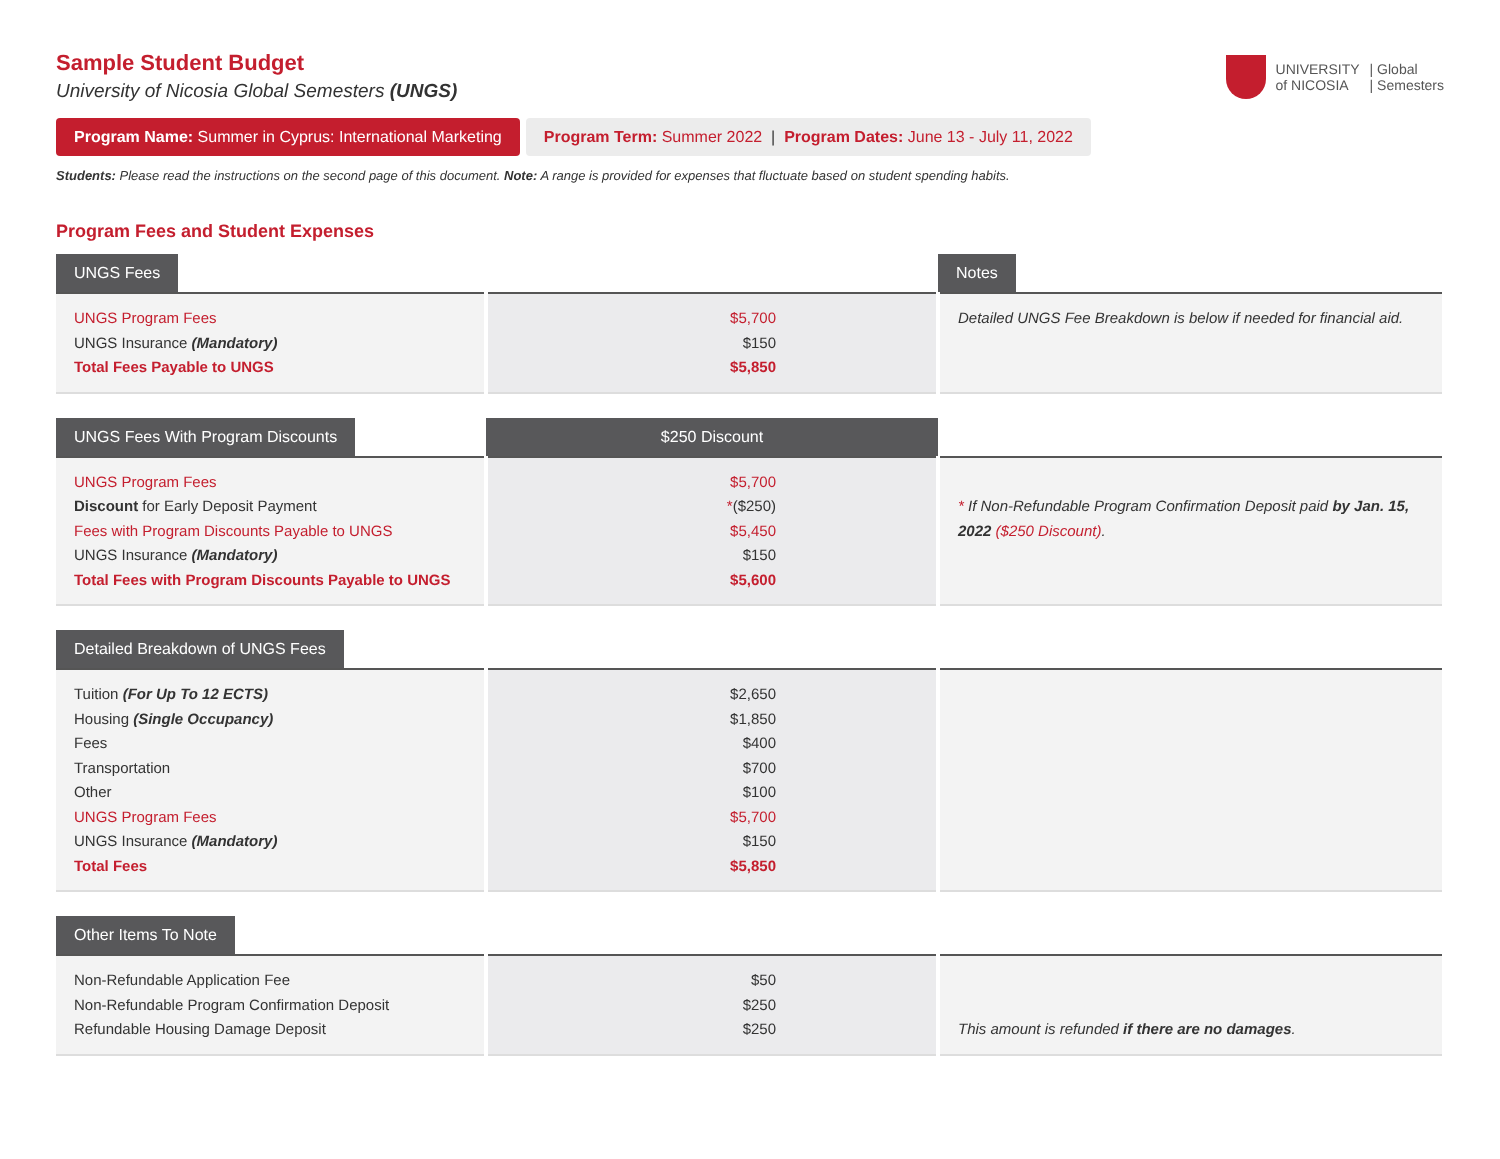UNIVERSITY
of NICOSIA
| Global
| Semesters
Sample Student Budget
University of Nicosia Global Semesters (UNGS)
Program Name: Summer in Cyprus: International Marketing
Program Term: Summer 2022 | Program Dates: June 13 - July 11, 2022
Students: Please read the instructions on the second page of this document. Note: A range is provided for expenses that fluctuate based on student spending habits.
Program Fees and Student Expenses
| UNGS Fees | | Notes |
| --- | --- | --- |
| UNGS Program Fees UNGS Insurance (Mandatory) Total Fees Payable to UNGS | $5,700 $150 $5,850 | Detailed UNGS Fee Breakdown is below if needed for financial aid. |
| UNGS Fees With Program Discounts | $250 Discount | |
| --- | --- | --- |
| UNGS Program Fees Discount for Early Deposit Payment Fees with Program Discounts Payable to UNGS UNGS Insurance (Mandatory) Total Fees with Program Discounts Payable to UNGS | $5,700 * ($250) $5,450 $150 $5,600 | * If Non-Refundable Program Confirmation Deposit paid by Jan. 15, 2022 ($250 Discount) . |
| Detailed Breakdown of UNGS Fees | | |
| --- | --- | --- |
| Tuition (For Up To 12 ECTS) Housing (Single Occupancy) Fees Transportation Other UNGS Program Fees UNGS Insurance (Mandatory) Total Fees | $2,650 $1,850 $400 $700 $100 $5,700 $150 $5,850 | |
| Other Items To Note | | |
| --- | --- | --- |
| Non-Refundable Application Fee Non-Refundable Program Confirmation Deposit Refundable Housing Damage Deposit | $50 $250 $250 | This amount is refunded if there are no damages . |